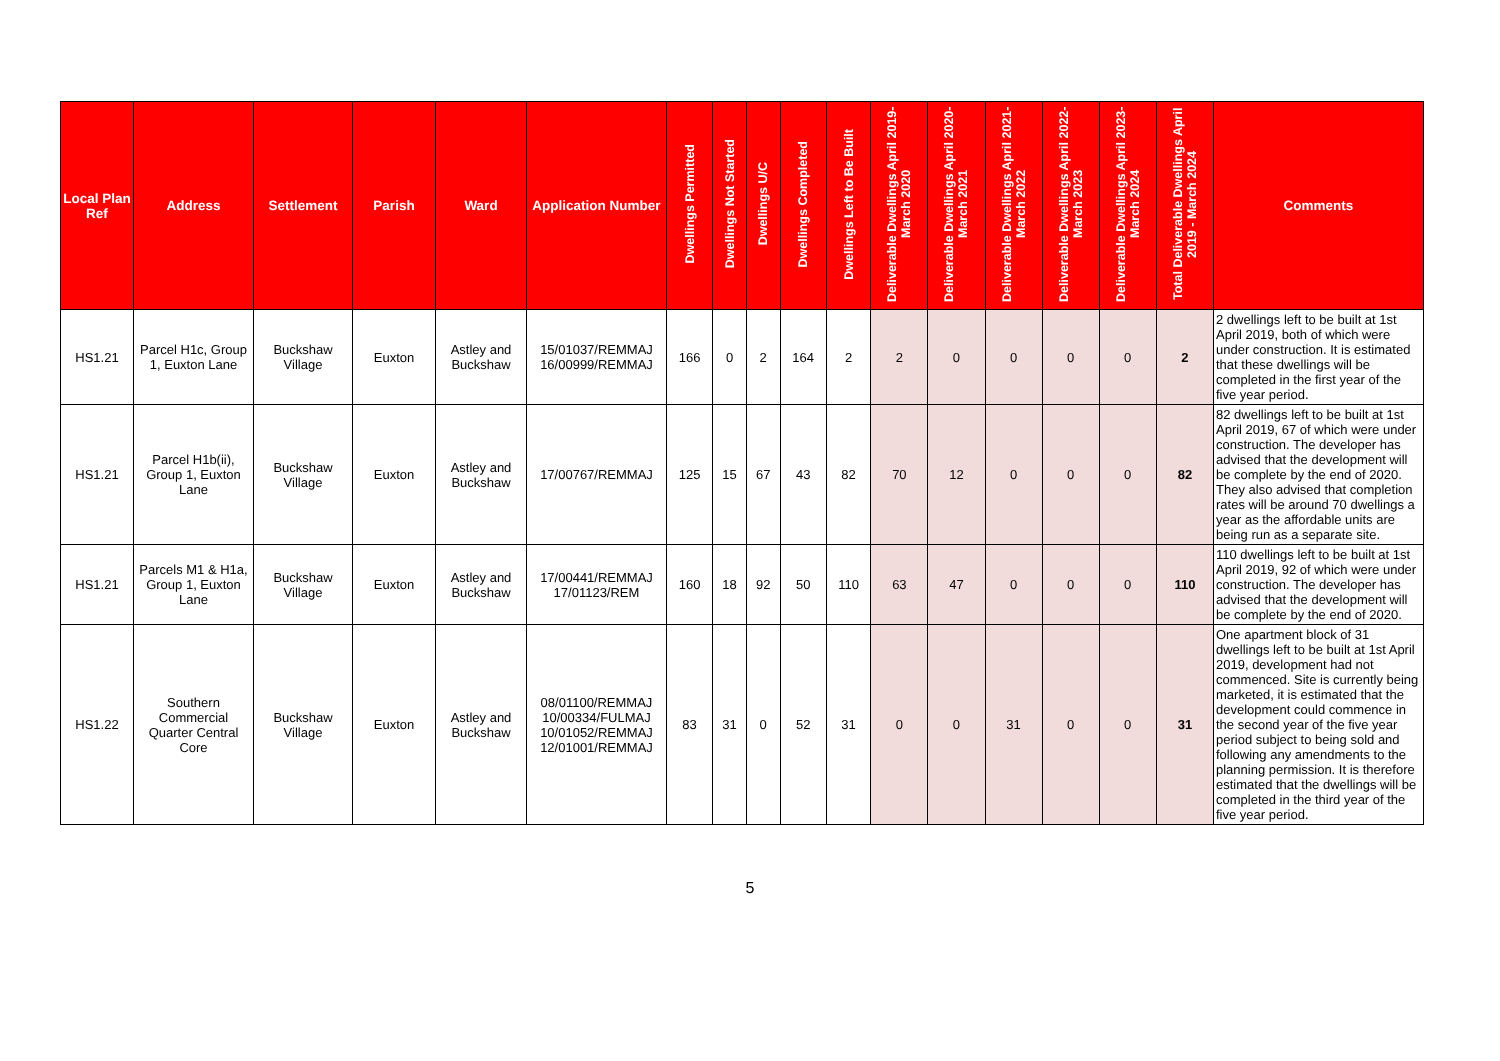| Local Plan Ref | Address | Settlement | Parish | Ward | Application Number | Dwellings Permitted | Dwellings Not Started | Dwellings U/C | Dwellings Completed | Dwellings Left to Be Built | Deliverable Dwellings April 2019-March 2020 | Deliverable Dwellings April 2020-March 2021 | Deliverable Dwellings April 2021-March 2022 | Deliverable Dwellings April 2022-March 2023 | Deliverable Dwellings April 2023-March 2024 | Total Deliverable Dwellings April 2019 - March 2024 | Comments |
| --- | --- | --- | --- | --- | --- | --- | --- | --- | --- | --- | --- | --- | --- | --- | --- | --- | --- |
| HS1.21 | Parcel H1c, Group 1, Euxton Lane | Buckshaw Village | Euxton | Astley and Buckshaw | 15/01037/REMMAJ 16/00999/REMMAJ | 166 | 0 | 2 | 164 | 2 | 2 | 0 | 0 | 0 | 0 | 2 | 2 dwellings left to be built at 1st April 2019, both of which were under construction. It is estimated that these dwellings will be completed in the first year of the five year period. |
| HS1.21 | Parcel H1b(ii), Group 1, Euxton Lane | Buckshaw Village | Euxton | Astley and Buckshaw | 17/00767/REMMAJ | 125 | 15 | 67 | 43 | 82 | 70 | 12 | 0 | 0 | 0 | 82 | 82 dwellings left to be built at 1st April 2019, 67 of which were under construction. The developer has advised that the development will be complete by the end of 2020. They also advised that completion rates will be around 70 dwellings a year as the affordable units are being run as a separate site. |
| HS1.21 | Parcels M1 & H1a, Group 1, Euxton Lane | Buckshaw Village | Euxton | Astley and Buckshaw | 17/00441/REMMAJ 17/01123/REM | 160 | 18 | 92 | 50 | 110 | 63 | 47 | 0 | 0 | 0 | 110 | 110 dwellings left to be built at 1st April 2019, 92 of which were under construction. The developer has advised that the development will be complete by the end of 2020. |
| HS1.22 | Southern Commercial Quarter Central Core | Buckshaw Village | Euxton | Astley and Buckshaw | 08/01100/REMMAJ 10/00334/FULMAJ 10/01052/REMMAJ 12/01001/REMMAJ | 83 | 31 | 0 | 52 | 31 | 0 | 0 | 31 | 0 | 0 | 31 | One apartment block of 31 dwellings left to be built at 1st April 2019, development had not commenced. Site is currently being marketed, it is estimated that the development could commence in the second year of the five year period subject to being sold and following any amendments to the planning permission. It is therefore estimated that the dwellings will be completed in the third year of the five year period. |
5